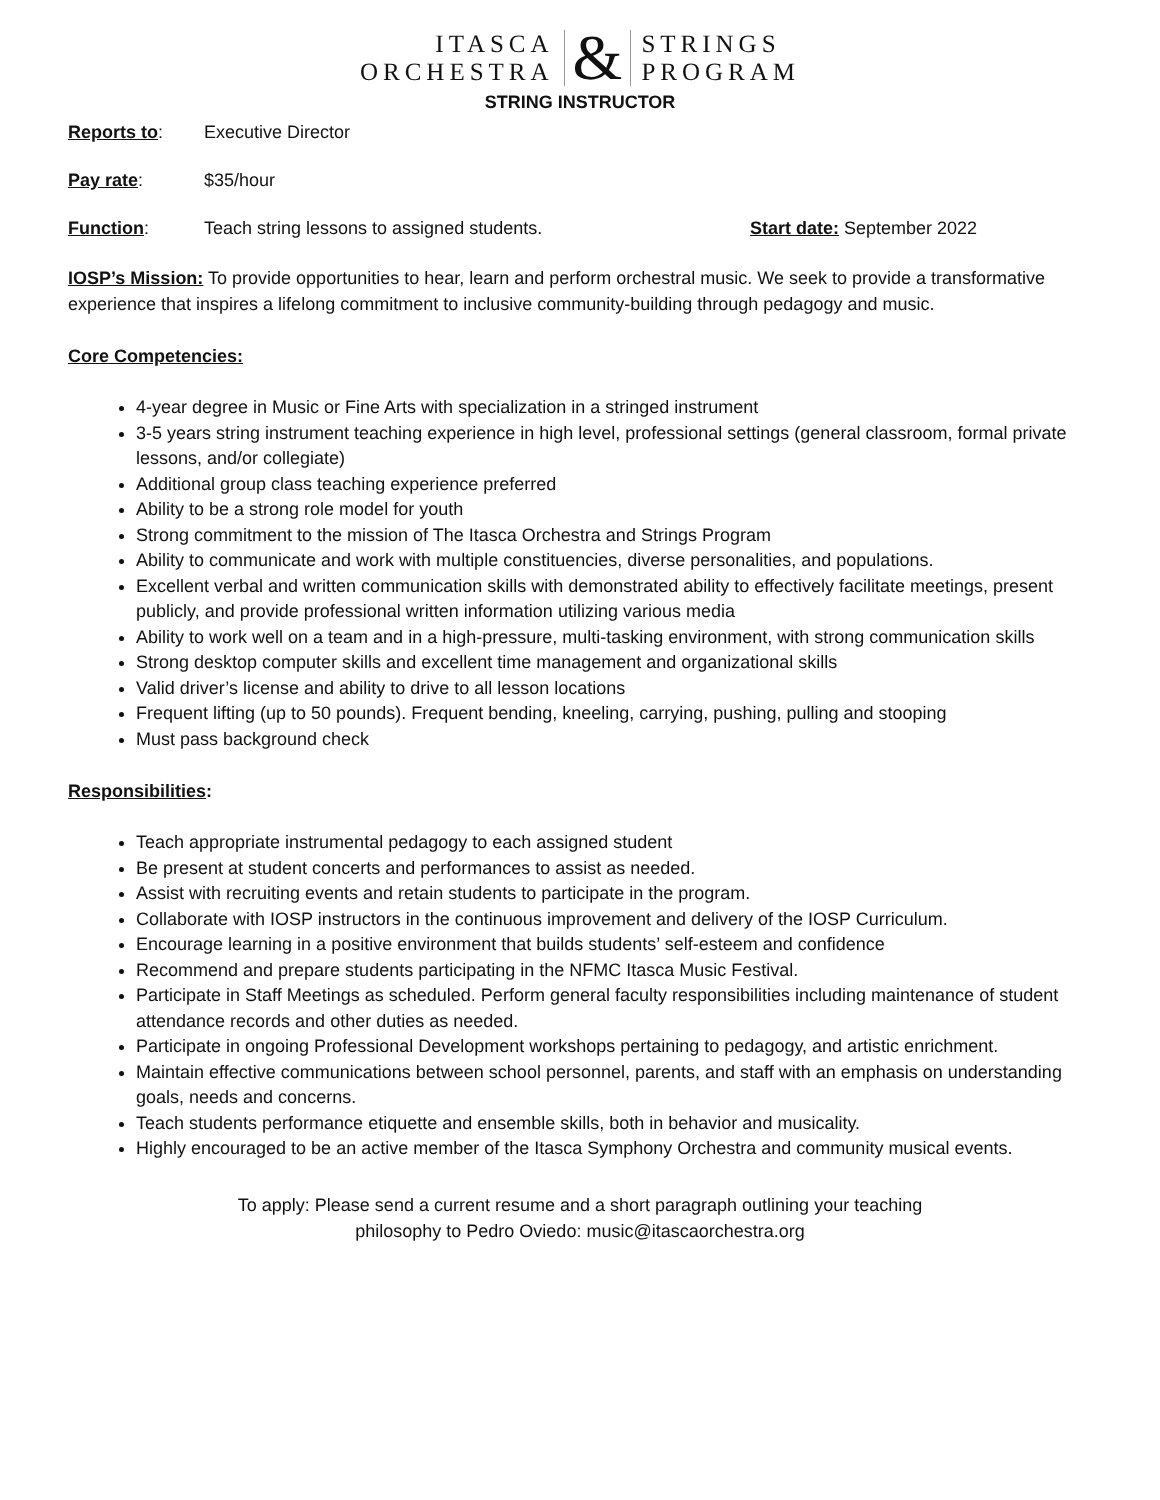ITASCA
ORCHESTRA
&
STRINGS
PROGRAM
STRING INSTRUCTOR
Reports to: Executive Director
Pay rate: $35/hour
Function: Teach string lessons to assigned students. Start date: September 2022
IOSP’s Mission: To provide opportunities to hear, learn and perform orchestral music. We seek to provide a transformative experience that inspires a lifelong commitment to inclusive community-building through pedagogy and music.
Core Competencies:
4-year degree in Music or Fine Arts with specialization in a stringed instrument
3-5 years string instrument teaching experience in high level, professional settings (general classroom, formal private lessons, and/or collegiate)
Additional group class teaching experience preferred
Ability to be a strong role model for youth
Strong commitment to the mission of The Itasca Orchestra and Strings Program
Ability to communicate and work with multiple constituencies, diverse personalities, and populations.
Excellent verbal and written communication skills with demonstrated ability to effectively facilitate meetings, present publicly, and provide professional written information utilizing various media
Ability to work well on a team and in a high-pressure, multi-tasking environment, with strong communication skills
Strong desktop computer skills and excellent time management and organizational skills
Valid driver’s license and ability to drive to all lesson locations
Frequent lifting (up to 50 pounds). Frequent bending, kneeling, carrying, pushing, pulling and stooping
Must pass background check
Responsibilities:
Teach appropriate instrumental pedagogy to each assigned student
Be present at student concerts and performances to assist as needed.
Assist with recruiting events and retain students to participate in the program.
Collaborate with IOSP instructors in the continuous improvement and delivery of the IOSP Curriculum.
Encourage learning in a positive environment that builds students’ self-esteem and confidence
Recommend and prepare students participating in the NFMC Itasca Music Festival.
Participate in Staff Meetings as scheduled. Perform general faculty responsibilities including maintenance of student attendance records and other duties as needed.
Participate in ongoing Professional Development workshops pertaining to pedagogy, and artistic enrichment.
Maintain effective communications between school personnel, parents, and staff with an emphasis on understanding goals, needs and concerns.
Teach students performance etiquette and ensemble skills, both in behavior and musicality.
Highly encouraged to be an active member of the Itasca Symphony Orchestra and community musical events.
To apply: Please send a current resume and a short paragraph outlining your teaching
philosophy to Pedro Oviedo: music@itascaorchestra.org